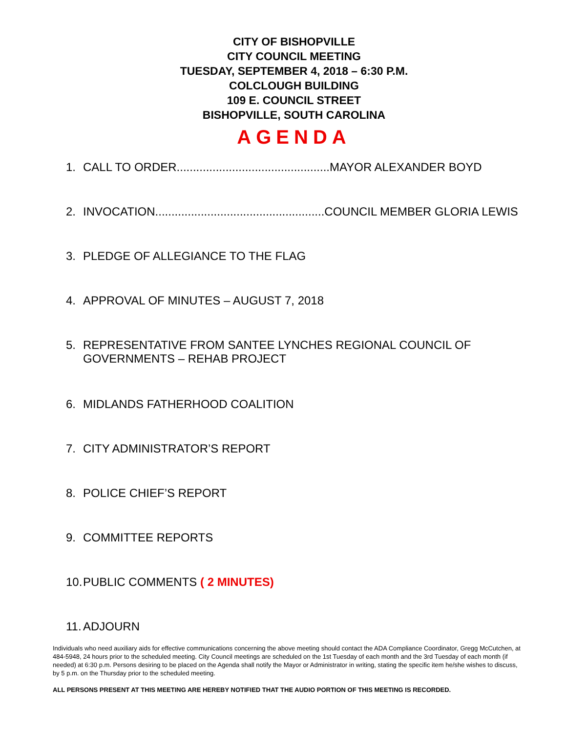CITY OF BISHOPVILLE
CITY COUNCIL MEETING
TUESDAY, SEPTEMBER 4, 2018 – 6:30 P.M.
COLCLOUGH BUILDING
109 E. COUNCIL STREET
BISHOPVILLE, SOUTH CAROLINA
AGENDA
1. CALL TO ORDER...............................................MAYOR ALEXANDER BOYD
2. INVOCATION....................................................COUNCIL MEMBER GLORIA LEWIS
3. PLEDGE OF ALLEGIANCE TO THE FLAG
4. APPROVAL OF MINUTES – AUGUST 7, 2018
5. REPRESENTATIVE FROM SANTEE LYNCHES REGIONAL COUNCIL OF
GOVERNMENTS – REHAB PROJECT
6. MIDLANDS FATHERHOOD COALITION
7. CITY ADMINISTRATOR’S REPORT
8. POLICE CHIEF’S REPORT
9. COMMITTEE REPORTS
10. PUBLIC COMMENTS ( 2 MINUTES)
11. ADJOURN
Individuals who need auxiliary aids for effective communications concerning the above meeting should contact the ADA Compliance Coordinator, Gregg McCutchen, at 484-5948, 24 hours prior to the scheduled meeting. City Council meetings are scheduled on the 1st Tuesday of each month and the 3rd Tuesday of each month (if needed) at 6:30 p.m. Persons desiring to be placed on the Agenda shall notify the Mayor or Administrator in writing, stating the specific item he/she wishes to discuss, by 5 p.m. on the Thursday prior to the scheduled meeting.
ALL PERSONS PRESENT AT THIS MEETING ARE HEREBY NOTIFIED THAT THE AUDIO PORTION OF THIS MEETING IS RECORDED.